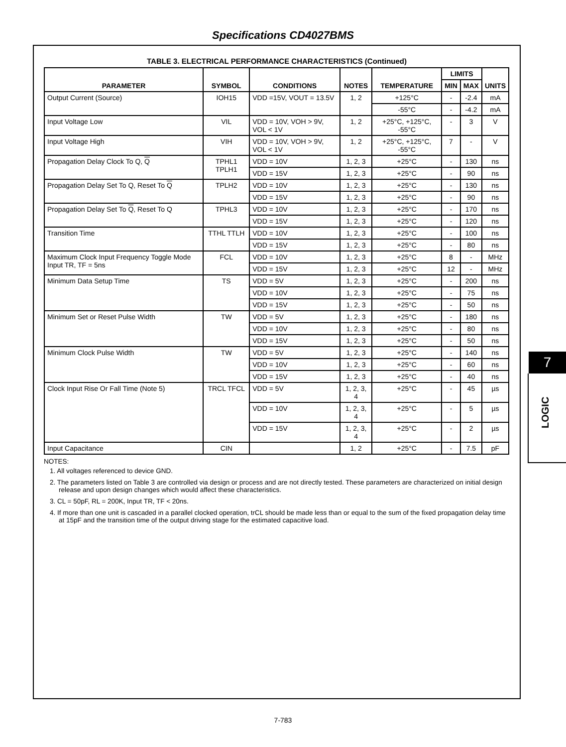Specifications CD4027BMS
TABLE 3. ELECTRICAL PERFORMANCE CHARACTERISTICS (Continued)
| PARAMETER | SYMBOL | CONDITIONS | NOTES | TEMPERATURE | LIMITS | | UNITS |
| --- | --- | --- | --- | --- | --- | --- | --- |
| | | | | | MIN | MAX | |
| Output Current (Source) | IOH15 | VDD =15V, VOUT = 13.5V | 1, 2 | +125°C | - | -2.4 | mA |
| | | | | -55°C | - | -4.2 | mA |
| Input Voltage Low | VIL | VDD = 10V, VOH > 9V, VOL < 1V | 1, 2 | +25°C, +125°C, -55°C | - | 3 | V |
| Input Voltage High | VIH | VDD = 10V, VOH > 9V, VOL < 1V | 1, 2 | +25°C, +125°C, -55°C | 7 | - | V |
| Propagation Delay Clock To Q, Q | TPHL1 TPLH1 | VDD = 10V | 1, 2, 3 | +25°C | - | 130 | ns |
| | | VDD = 15V | 1, 2, 3 | +25°C | - | 90 | ns |
| Propagation Delay Set To Q, Reset To Q | TPLH2 | VDD = 10V | 1, 2, 3 | +25°C | - | 130 | ns |
| | | VDD = 15V | 1, 2, 3 | +25°C | - | 90 | ns |
| Propagation Delay Set To Q , Reset To Q | TPHL3 | VDD = 10V | 1, 2, 3 | +25°C | - | 170 | ns |
| | | VDD = 15V | 1, 2, 3 | +25°C | - | 120 | ns |
| Transition Time | TTHL TTLH | VDD = 10V | 1, 2, 3 | +25°C | - | 100 | ns |
| | | VDD = 15V | 1, 2, 3 | +25°C | - | 80 | ns |
| Maximum Clock Input Frequency Toggle Mode Input TR, TF = 5ns | FCL | VDD = 10V | 1, 2, 3 | +25°C | 8 | - | MHz |
| | | VDD = 15V | 1, 2, 3 | +25°C | 12 | - | MHz |
| Minimum Data Setup Time | TS | VDD = 5V | 1, 2, 3 | +25°C | - | 200 | ns |
| | | VDD = 10V | 1, 2, 3 | +25°C | - | 75 | ns |
| | | VDD = 15V | 1, 2, 3 | +25°C | - | 50 | ns |
| Minimum Set or Reset Pulse Width | TW | VDD = 5V | 1, 2, 3 | +25°C | - | 180 | ns |
| | | VDD = 10V | 1, 2, 3 | +25°C | - | 80 | ns |
| | | VDD = 15V | 1, 2, 3 | +25°C | - | 50 | ns |
| Minimum Clock Pulse Width | TW | VDD = 5V | 1, 2, 3 | +25°C | - | 140 | ns |
| | | VDD = 10V | 1, 2, 3 | +25°C | - | 60 | ns |
| | | VDD = 15V | 1, 2, 3 | +25°C | - | 40 | ns |
| Clock Input Rise Or Fall Time (Note 5) | TRCL TFCL | VDD = 5V | 1, 2, 3, 4 | +25°C | - | 45 | µs |
| | | VDD = 10V | 1, 2, 3, 4 | +25°C | - | 5 | µs |
| | | VDD = 15V | 1, 2, 3, 4 | +25°C | - | 2 | µs |
| Input Capacitance | CIN | | 1, 2 | +25°C | - | 7.5 | pF |
NOTES:
1. All voltages referenced to device GND.
2. The parameters listed on Table 3 are controlled via design or process and are not directly tested. These parameters are characterized on initial design release and upon design changes which would affect these characteristics.
3. CL = 50pF, RL = 200K, Input TR, TF < 20ns.
4. If more than one unit is cascaded in a parallel clocked operation, trCL should be made less than or equal to the sum of the fixed propagation delay time at 15pF and the transition time of the output driving stage for the estimated capacitive load.
7
LOGIC
7-783